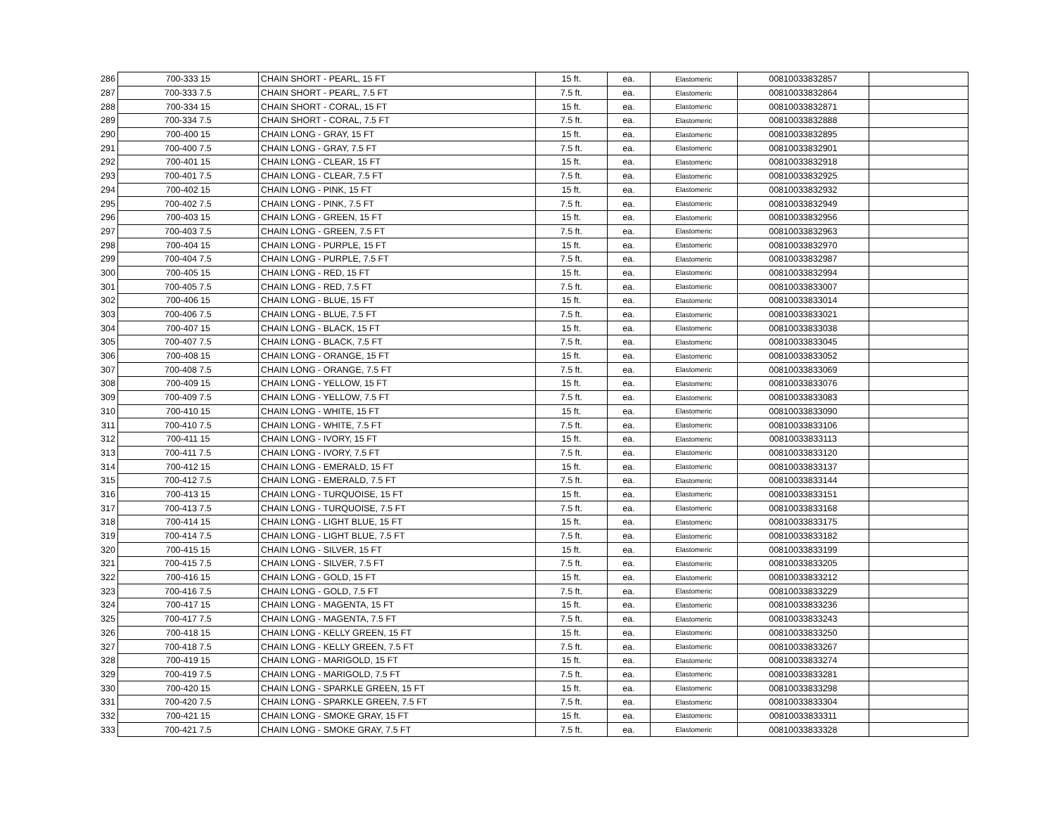| 286 | 700-333 15 | CHAIN SHORT - PEARL, 15 FT | 15 ft. | ea. | Elastomeric | 00810033832857 | |
| 287 | 700-333 7.5 | CHAIN SHORT - PEARL, 7.5 FT | 7.5 ft. | ea. | Elastomeric | 00810033832864 | |
| 288 | 700-334 15 | CHAIN SHORT - CORAL, 15 FT | 15 ft. | ea. | Elastomeric | 00810033832871 | |
| 289 | 700-334 7.5 | CHAIN SHORT - CORAL, 7.5 FT | 7.5 ft. | ea. | Elastomeric | 00810033832888 | |
| 290 | 700-400 15 | CHAIN LONG - GRAY, 15 FT | 15 ft. | ea. | Elastomeric | 00810033832895 | |
| 291 | 700-400 7.5 | CHAIN LONG - GRAY, 7.5 FT | 7.5 ft. | ea. | Elastomeric | 00810033832901 | |
| 292 | 700-401 15 | CHAIN LONG - CLEAR, 15 FT | 15 ft. | ea. | Elastomeric | 00810033832918 | |
| 293 | 700-401 7.5 | CHAIN LONG - CLEAR, 7.5 FT | 7.5 ft. | ea. | Elastomeric | 00810033832925 | |
| 294 | 700-402 15 | CHAIN LONG - PINK, 15 FT | 15 ft. | ea. | Elastomeric | 00810033832932 | |
| 295 | 700-402 7.5 | CHAIN LONG - PINK, 7.5 FT | 7.5 ft. | ea. | Elastomeric | 00810033832949 | |
| 296 | 700-403 15 | CHAIN LONG - GREEN, 15 FT | 15 ft. | ea. | Elastomeric | 00810033832956 | |
| 297 | 700-403 7.5 | CHAIN LONG - GREEN, 7.5 FT | 7.5 ft. | ea. | Elastomeric | 00810033832963 | |
| 298 | 700-404 15 | CHAIN LONG - PURPLE, 15 FT | 15 ft. | ea. | Elastomeric | 00810033832970 | |
| 299 | 700-404 7.5 | CHAIN LONG - PURPLE, 7.5 FT | 7.5 ft. | ea. | Elastomeric | 00810033832987 | |
| 300 | 700-405 15 | CHAIN LONG - RED, 15 FT | 15 ft. | ea. | Elastomeric | 00810033832994 | |
| 301 | 700-405 7.5 | CHAIN LONG - RED, 7.5 FT | 7.5 ft. | ea. | Elastomeric | 00810033833007 | |
| 302 | 700-406 15 | CHAIN LONG - BLUE, 15 FT | 15 ft. | ea. | Elastomeric | 00810033833014 | |
| 303 | 700-406 7.5 | CHAIN LONG - BLUE, 7.5 FT | 7.5 ft. | ea. | Elastomeric | 00810033833021 | |
| 304 | 700-407 15 | CHAIN LONG - BLACK, 15 FT | 15 ft. | ea. | Elastomeric | 00810033833038 | |
| 305 | 700-407 7.5 | CHAIN LONG - BLACK, 7.5 FT | 7.5 ft. | ea. | Elastomeric | 00810033833045 | |
| 306 | 700-408 15 | CHAIN LONG - ORANGE, 15 FT | 15 ft. | ea. | Elastomeric | 00810033833052 | |
| 307 | 700-408 7.5 | CHAIN LONG - ORANGE, 7.5 FT | 7.5 ft. | ea. | Elastomeric | 00810033833069 | |
| 308 | 700-409 15 | CHAIN LONG - YELLOW, 15 FT | 15 ft. | ea. | Elastomeric | 00810033833076 | |
| 309 | 700-409 7.5 | CHAIN LONG - YELLOW, 7.5 FT | 7.5 ft. | ea. | Elastomeric | 00810033833083 | |
| 310 | 700-410 15 | CHAIN LONG - WHITE, 15 FT | 15 ft. | ea. | Elastomeric | 00810033833090 | |
| 311 | 700-410 7.5 | CHAIN LONG - WHITE, 7.5 FT | 7.5 ft. | ea. | Elastomeric | 00810033833106 | |
| 312 | 700-411 15 | CHAIN LONG - IVORY, 15 FT | 15 ft. | ea. | Elastomeric | 00810033833113 | |
| 313 | 700-411 7.5 | CHAIN LONG - IVORY, 7.5 FT | 7.5 ft. | ea. | Elastomeric | 00810033833120 | |
| 314 | 700-412 15 | CHAIN LONG - EMERALD, 15 FT | 15 ft. | ea. | Elastomeric | 00810033833137 | |
| 315 | 700-412 7.5 | CHAIN LONG - EMERALD, 7.5 FT | 7.5 ft. | ea. | Elastomeric | 00810033833144 | |
| 316 | 700-413 15 | CHAIN LONG - TURQUOISE, 15 FT | 15 ft. | ea. | Elastomeric | 00810033833151 | |
| 317 | 700-413 7.5 | CHAIN LONG - TURQUOISE, 7.5 FT | 7.5 ft. | ea. | Elastomeric | 00810033833168 | |
| 318 | 700-414 15 | CHAIN LONG - LIGHT BLUE, 15 FT | 15 ft. | ea. | Elastomeric | 00810033833175 | |
| 319 | 700-414 7.5 | CHAIN LONG - LIGHT BLUE, 7.5 FT | 7.5 ft. | ea. | Elastomeric | 00810033833182 | |
| 320 | 700-415 15 | CHAIN LONG - SILVER, 15 FT | 15 ft. | ea. | Elastomeric | 00810033833199 | |
| 321 | 700-415 7.5 | CHAIN LONG - SILVER, 7.5 FT | 7.5 ft. | ea. | Elastomeric | 00810033833205 | |
| 322 | 700-416 15 | CHAIN LONG - GOLD, 15 FT | 15 ft. | ea. | Elastomeric | 00810033833212 | |
| 323 | 700-416 7.5 | CHAIN LONG - GOLD, 7.5 FT | 7.5 ft. | ea. | Elastomeric | 00810033833229 | |
| 324 | 700-417 15 | CHAIN LONG - MAGENTA, 15 FT | 15 ft. | ea. | Elastomeric | 00810033833236 | |
| 325 | 700-417 7.5 | CHAIN LONG - MAGENTA, 7.5 FT | 7.5 ft. | ea. | Elastomeric | 00810033833243 | |
| 326 | 700-418 15 | CHAIN LONG - KELLY GREEN, 15 FT | 15 ft. | ea. | Elastomeric | 00810033833250 | |
| 327 | 700-418 7.5 | CHAIN LONG - KELLY GREEN, 7.5 FT | 7.5 ft. | ea. | Elastomeric | 00810033833267 | |
| 328 | 700-419 15 | CHAIN LONG - MARIGOLD, 15 FT | 15 ft. | ea. | Elastomeric | 00810033833274 | |
| 329 | 700-419 7.5 | CHAIN LONG - MARIGOLD, 7.5 FT | 7.5 ft. | ea. | Elastomeric | 00810033833281 | |
| 330 | 700-420 15 | CHAIN LONG - SPARKLE GREEN, 15 FT | 15 ft. | ea. | Elastomeric | 00810033833298 | |
| 331 | 700-420 7.5 | CHAIN LONG - SPARKLE GREEN, 7.5 FT | 7.5 ft. | ea. | Elastomeric | 00810033833304 | |
| 332 | 700-421 15 | CHAIN LONG - SMOKE GRAY, 15 FT | 15 ft. | ea. | Elastomeric | 00810033833311 | |
| 333 | 700-421 7.5 | CHAIN LONG - SMOKE GRAY, 7.5 FT | 7.5 ft. | ea. | Elastomeric | 00810033833328 | |